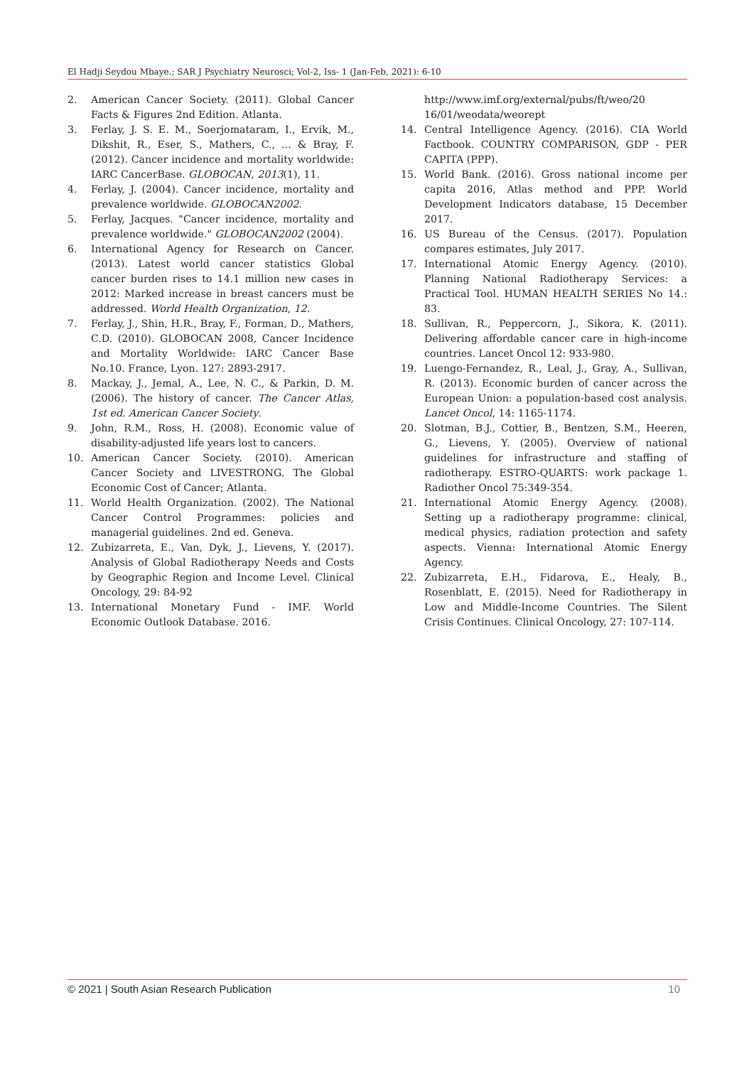El Hadji Seydou Mbaye.; SAR J Psychiatry Neurosci; Vol-2, Iss- 1 (Jan-Feb, 2021): 6-10
2. American Cancer Society. (2011). Global Cancer Facts & Figures 2nd Edition. Atlanta.
3. Ferlay, J. S. E. M., Soerjomataram, I., Ervik, M., Dikshit, R., Eser, S., Mathers, C., ... & Bray, F. (2012). Cancer incidence and mortality worldwide: IARC CancerBase. GLOBOCAN, 2013(1), 11.
4. Ferlay, J. (2004). Cancer incidence, mortality and prevalence worldwide. GLOBOCAN2002.
5. Ferlay, Jacques. "Cancer incidence, mortality and prevalence worldwide." GLOBOCAN2002 (2004).
6. International Agency for Research on Cancer. (2013). Latest world cancer statistics Global cancer burden rises to 14.1 million new cases in 2012: Marked increase in breast cancers must be addressed. World Health Organization, 12.
7. Ferlay, J., Shin, H.R., Bray, F., Forman, D., Mathers, C.D. (2010). GLOBOCAN 2008, Cancer Incidence and Mortality Worldwide: IARC Cancer Base No.10. France, Lyon. 127: 2893-2917.
8. Mackay, J., Jemal, A., Lee, N. C., & Parkin, D. M. (2006). The history of cancer. The Cancer Atlas, 1st ed. American Cancer Society.
9. John, R.M., Ross, H. (2008). Economic value of disability-adjusted life years lost to cancers.
10. American Cancer Society. (2010). American Cancer Society and LIVESTRONG. The Global Economic Cost of Cancer; Atlanta.
11. World Health Organization. (2002). The National Cancer Control Programmes: policies and managerial guidelines. 2nd ed. Geneva.
12. Zubizarreta, E., Van, Dyk, J., Lievens, Y. (2017). Analysis of Global Radiotherapy Needs and Costs by Geographic Region and Income Level. Clinical Oncology, 29: 84-92
13. International Monetary Fund - IMF. World Economic Outlook Database. 2016.
http://www.imf.org/external/pubs/ft/weo/20 16/01/weodata/weorept
14. Central Intelligence Agency. (2016). CIA World Factbook. COUNTRY COMPARISON, GDP - PER CAPITA (PPP).
15. World Bank. (2016). Gross national income per capita 2016, Atlas method and PPP. World Development Indicators database, 15 December 2017.
16. US Bureau of the Census. (2017). Population compares estimates, July 2017.
17. International Atomic Energy Agency. (2010). Planning National Radiotherapy Services: a Practical Tool. HUMAN HEALTH SERIES No 14.: 83.
18. Sullivan, R., Peppercorn, J., Sikora, K. (2011). Delivering affordable cancer care in high-income countries. Lancet Oncol 12: 933-980.
19. Luengo-Fernandez, R., Leal, J., Gray, A., Sullivan, R. (2013). Economic burden of cancer across the European Union: a population-based cost analysis. Lancet Oncol, 14: 1165-1174.
20. Slotman, B.J., Cottier, B., Bentzen, S.M., Heeren, G., Lievens, Y. (2005). Overview of national guidelines for infrastructure and staffing of radiotherapy. ESTRO-QUARTS: work package 1. Radiother Oncol 75:349-354.
21. International Atomic Energy Agency. (2008). Setting up a radiotherapy programme: clinical, medical physics, radiation protection and safety aspects. Vienna: International Atomic Energy Agency.
22. Zubizarreta, E.H., Fidarova, E., Healy, B., Rosenblatt, E. (2015). Need for Radiotherapy in Low and Middle-Income Countries. The Silent Crisis Continues. Clinical Oncology, 27: 107-114.
© 2021 | South Asian Research Publication 10